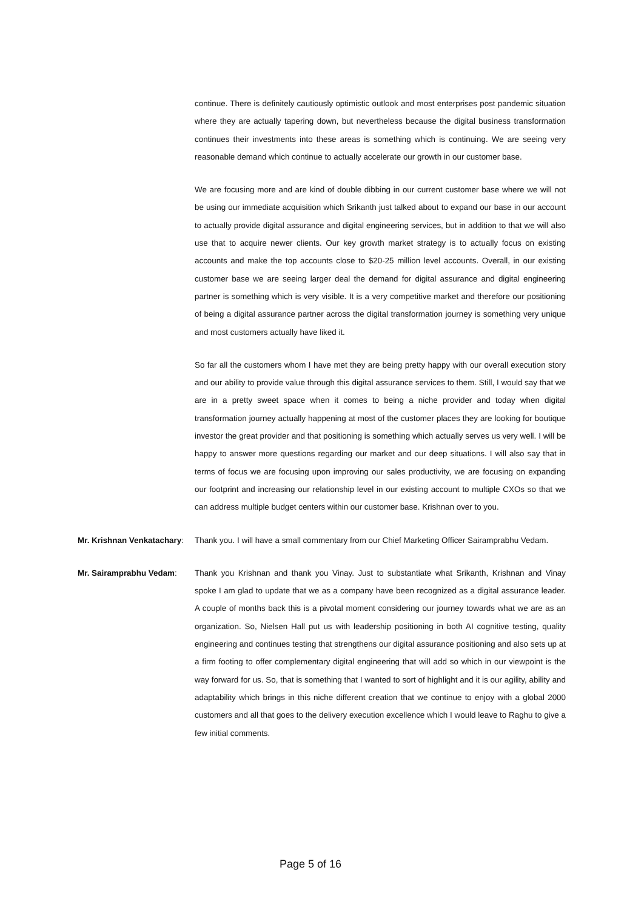continue. There is definitely cautiously optimistic outlook and most enterprises post pandemic situation where they are actually tapering down, but nevertheless because the digital business transformation continues their investments into these areas is something which is continuing. We are seeing very reasonable demand which continue to actually accelerate our growth in our customer base.
We are focusing more and are kind of double dibbing in our current customer base where we will not be using our immediate acquisition which Srikanth just talked about to expand our base in our account to actually provide digital assurance and digital engineering services, but in addition to that we will also use that to acquire newer clients. Our key growth market strategy is to actually focus on existing accounts and make the top accounts close to $20-25 million level accounts. Overall, in our existing customer base we are seeing larger deal the demand for digital assurance and digital engineering partner is something which is very visible. It is a very competitive market and therefore our positioning of being a digital assurance partner across the digital transformation journey is something very unique and most customers actually have liked it.
So far all the customers whom I have met they are being pretty happy with our overall execution story and our ability to provide value through this digital assurance services to them. Still, I would say that we are in a pretty sweet space when it comes to being a niche provider and today when digital transformation journey actually happening at most of the customer places they are looking for boutique investor the great provider and that positioning is something which actually serves us very well. I will be happy to answer more questions regarding our market and our deep situations. I will also say that in terms of focus we are focusing upon improving our sales productivity, we are focusing on expanding our footprint and increasing our relationship level in our existing account to multiple CXOs so that we can address multiple budget centers within our customer base. Krishnan over to you.
Mr. Krishnan Venkatachary:
Thank you. I will have a small commentary from our Chief Marketing Officer Sairamprabhu Vedam.
Mr. Sairamprabhu Vedam: Thank you Krishnan and thank you Vinay. Just to substantiate what Srikanth, Krishnan and Vinay spoke I am glad to update that we as a company have been recognized as a digital assurance leader. A couple of months back this is a pivotal moment considering our journey towards what we are as an organization. So, Nielsen Hall put us with leadership positioning in both AI cognitive testing, quality engineering and continues testing that strengthens our digital assurance positioning and also sets up at a firm footing to offer complementary digital engineering that will add so which in our viewpoint is the way forward for us. So, that is something that I wanted to sort of highlight and it is our agility, ability and adaptability which brings in this niche different creation that we continue to enjoy with a global 2000 customers and all that goes to the delivery execution excellence which I would leave to Raghu to give a few initial comments.
Page 5 of 16